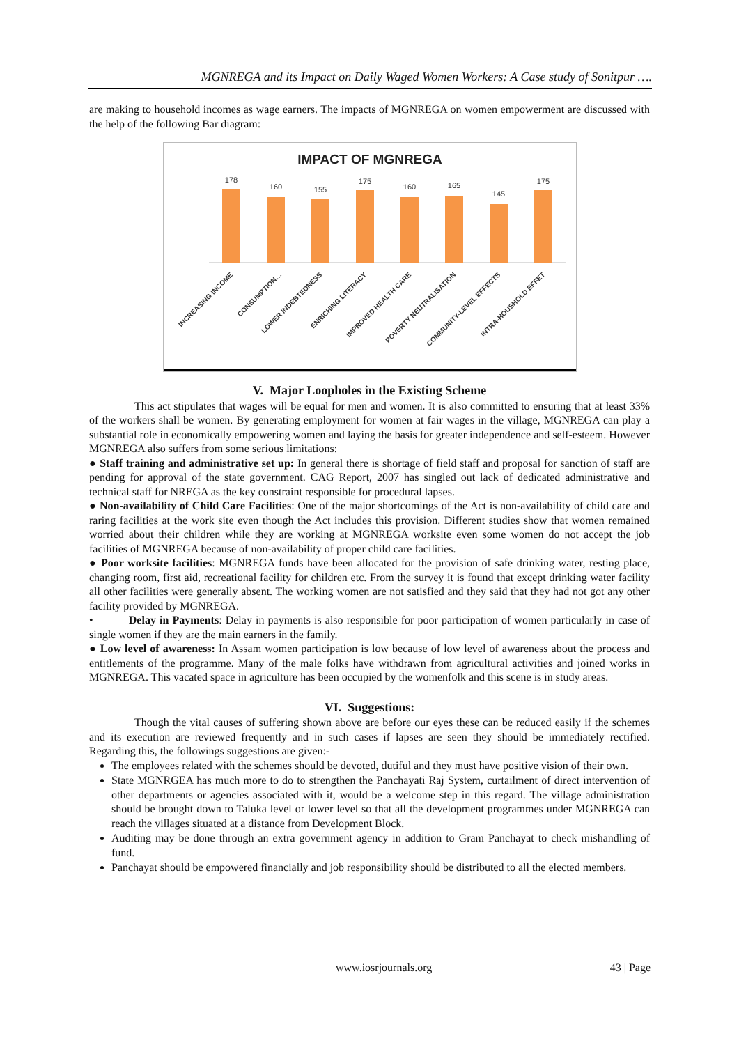MGNREGA and its Impact on Daily Waged Women Workers: A Case study of Sonitpur ….
are making to household incomes as wage earners. The impacts of MGNREGA on women empowerment are discussed with the help of the following Bar diagram:
IMPACT OF MGNREGA
178
160
155
175
160
165
145
175
INCREASING INCOME
CONSUMPTION…
LOWER INDEBTEDNESS
ENRICHING LITERACY
IMPROVED HEALTH CARE
POVERTY NEUTRALISATION
COMMUNITY-LEVEL EFFECTS
INTRA-HOUSHOLD EFFET
V. Major Loopholes in the Existing Scheme
This act stipulates that wages will be equal for men and women. It is also committed to ensuring that at least 33% of the workers shall be women. By generating employment for women at fair wages in the village, MGNREGA can play a substantial role in economically empowering women and laying the basis for greater independence and self-esteem. However MGNREGA also suffers from some serious limitations:
● Staff training and administrative set up: In general there is shortage of field staff and proposal for sanction of staff are pending for approval of the state government. CAG Report, 2007 has singled out lack of dedicated administrative and technical staff for NREGA as the key constraint responsible for procedural lapses.
● Non-availability of Child Care Facilities: One of the major shortcomings of the Act is non-availability of child care and raring facilities at the work site even though the Act includes this provision. Different studies show that women remained worried about their children while they are working at MGNREGA worksite even some women do not accept the job facilities of MGNREGA because of non-availability of proper child care facilities.
● Poor worksite facilities: MGNREGA funds have been allocated for the provision of safe drinking water, resting place, changing room, first aid, recreational facility for children etc. From the survey it is found that except drinking water facility all other facilities were generally absent. The working women are not satisfied and they said that they had not got any other facility provided by MGNREGA.
• Delay in Payments: Delay in payments is also responsible for poor participation of women particularly in case of single women if they are the main earners in the family.
● Low level of awareness: In Assam women participation is low because of low level of awareness about the process and entitlements of the programme. Many of the male folks have withdrawn from agricultural activities and joined works in MGNREGA. This vacated space in agriculture has been occupied by the womenfolk and this scene is in study areas.
VI. Suggestions:
Though the vital causes of suffering shown above are before our eyes these can be reduced easily if the schemes and its execution are reviewed frequently and in such cases if lapses are seen they should be immediately rectified. Regarding this, the followings suggestions are given:-
The employees related with the schemes should be devoted, dutiful and they must have positive vision of their own.
State MGNRGEA has much more to do to strengthen the Panchayati Raj System, curtailment of direct intervention of other departments or agencies associated with it, would be a welcome step in this regard. The village administration should be brought down to Taluka level or lower level so that all the development programmes under MGNREGA can reach the villages situated at a distance from Development Block.
Auditing may be done through an extra government agency in addition to Gram Panchayat to check mishandling of fund.
Panchayat should be empowered financially and job responsibility should be distributed to all the elected members.
www.iosrjournals.org 43 | Page